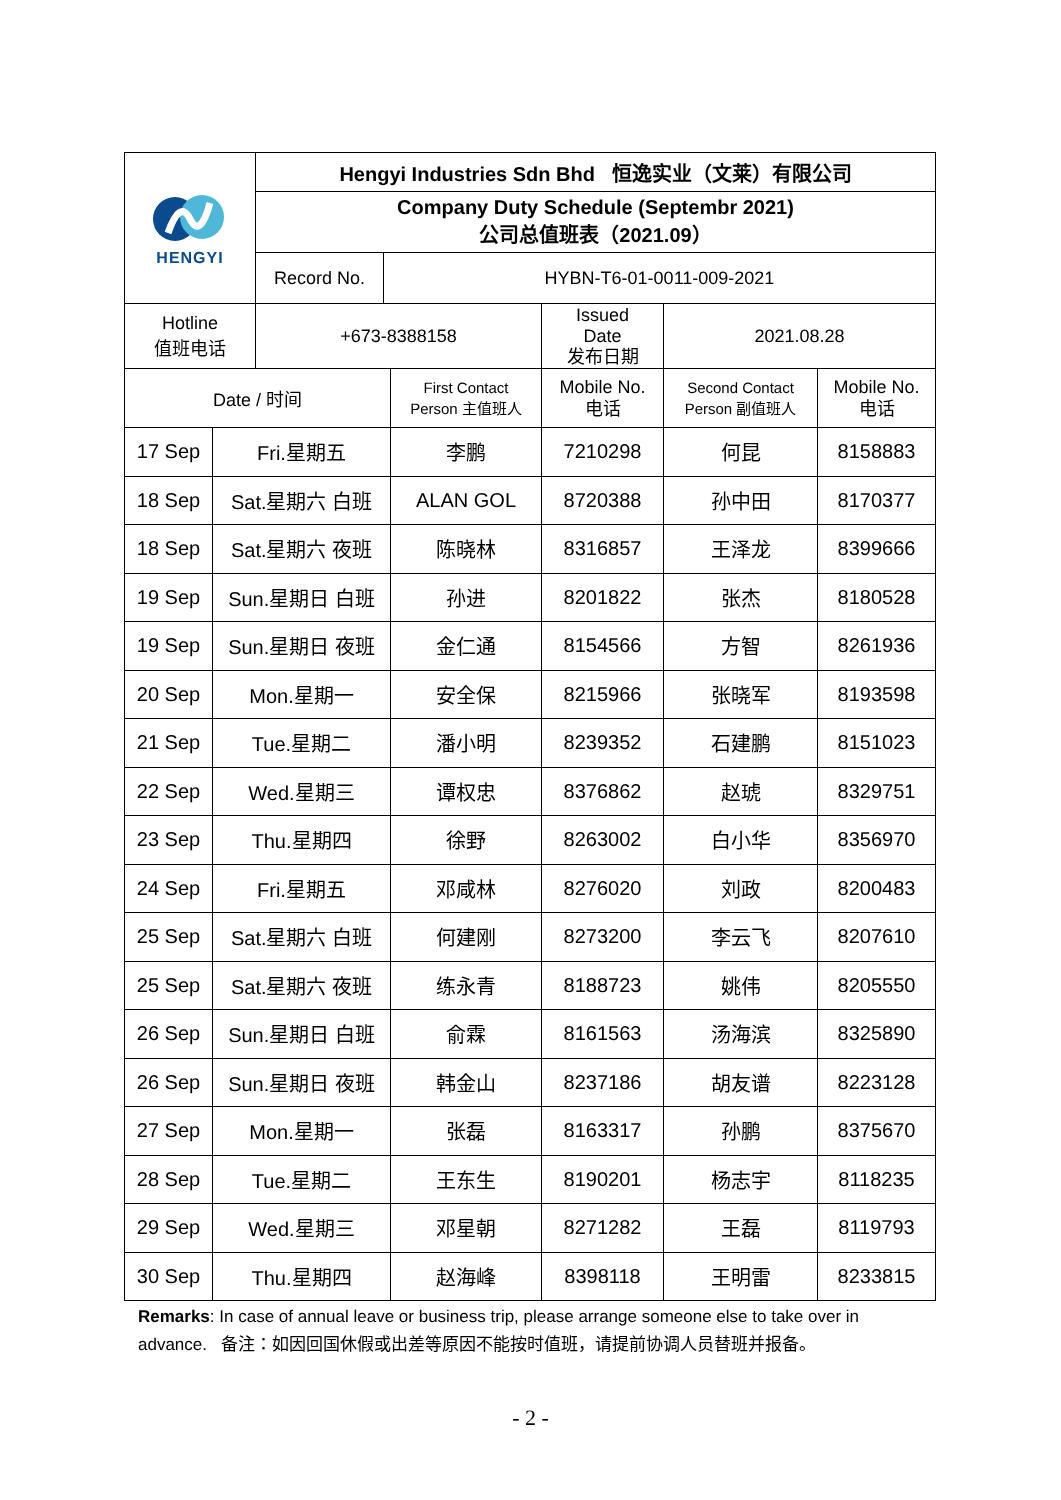| HENGYI | Hengyi Industries Sdn Bhd 恒逸实业（文莱）有限公司 | |
| | Company Duty Schedule (Septembr 2021) 公司总值班表（2021.09） | |
| | Record No. | HYBN-T6-01-0011-009-2021 |
| Hotline 值班电话 | +673-8388158 | Issued Date 发布日期 | 2021.08.28 |
| Date / 时间 | | First Contact Person 主值班人 | Mobile No. 电话 | Second Contact Person 副值班人 | Mobile No. 电话 |
| --- | --- | --- | --- | --- | --- |
| 17 Sep | Fri.星期五 | 李鹏 | 7210298 | 何昆 | 8158883 |
| 18 Sep | Sat.星期六 白班 | ALAN GOL | 8720388 | 孙中田 | 8170377 |
| 18 Sep | Sat.星期六 夜班 | 陈晓林 | 8316857 | 王泽龙 | 8399666 |
| 19 Sep | Sun.星期日 白班 | 孙进 | 8201822 | 张杰 | 8180528 |
| 19 Sep | Sun.星期日 夜班 | 金仁通 | 8154566 | 方智 | 8261936 |
| 20 Sep | Mon.星期一 | 安全保 | 8215966 | 张晓军 | 8193598 |
| 21 Sep | Tue.星期二 | 潘小明 | 8239352 | 石建鹏 | 8151023 |
| 22 Sep | Wed.星期三 | 谭权忠 | 8376862 | 赵琥 | 8329751 |
| 23 Sep | Thu.星期四 | 徐野 | 8263002 | 白小华 | 8356970 |
| 24 Sep | Fri.星期五 | 邓咸林 | 8276020 | 刘政 | 8200483 |
| 25 Sep | Sat.星期六 白班 | 何建刚 | 8273200 | 李云飞 | 8207610 |
| 25 Sep | Sat.星期六 夜班 | 练永青 | 8188723 | 姚伟 | 8205550 |
| 26 Sep | Sun.星期日 白班 | 俞霖 | 8161563 | 汤海滨 | 8325890 |
| 26 Sep | Sun.星期日 夜班 | 韩金山 | 8237186 | 胡友谱 | 8223128 |
| 27 Sep | Mon.星期一 | 张磊 | 8163317 | 孙鹏 | 8375670 |
| 28 Sep | Tue.星期二 | 王东生 | 8190201 | 杨志宇 | 8118235 |
| 29 Sep | Wed.星期三 | 邓星朝 | 8271282 | 王磊 | 8119793 |
| 30 Sep | Thu.星期四 | 赵海峰 | 8398118 | 王明雷 | 8233815 |
Remarks: In case of annual leave or business trip, please arrange someone else to take over in advance. 备注：如因回国休假或出差等原因不能按时值班，请提前协调人员替班并报备。
- 2 -